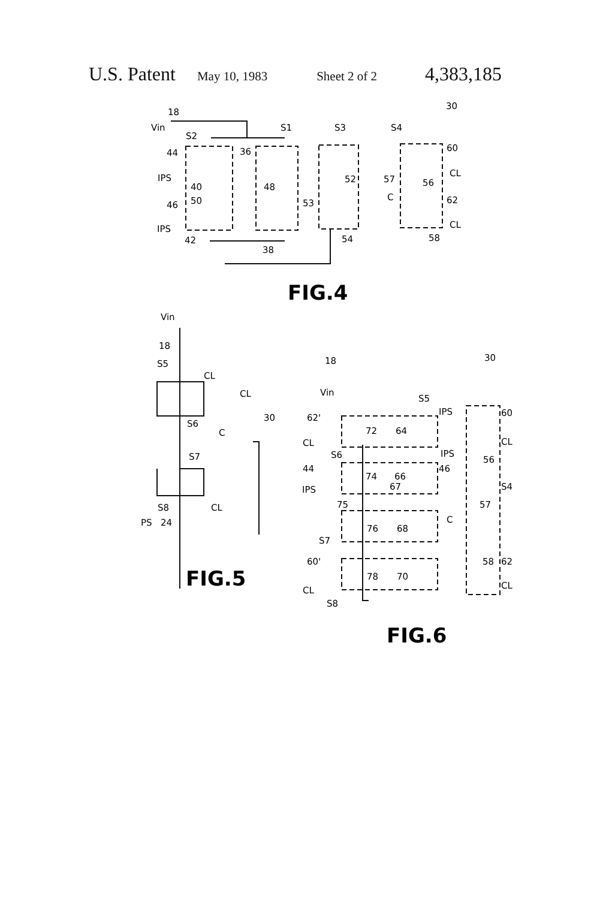U.S. Patent May 10, 1983 Sheet 2 of 2 4,383,185
18
Vin
S2
S1
S3
S4
30
44
IPS
46
IPS
42
36
40
50
48
38
53
52
54
57
C
56
58
60
CL
62
CL
FIG.4
Vin
18
S5
CL
CL
30
S6
C
S7
S8
CL
PS
24
FIG.5
18
Vin
30
S5
IPS
60
62'
CL
72
64
CL
56
S6
IPS
44
IPS
74
66
67
46
S4
75
57
C
76
68
S7
60'
CL
78
70
58
62
CL
S8
FIG.6